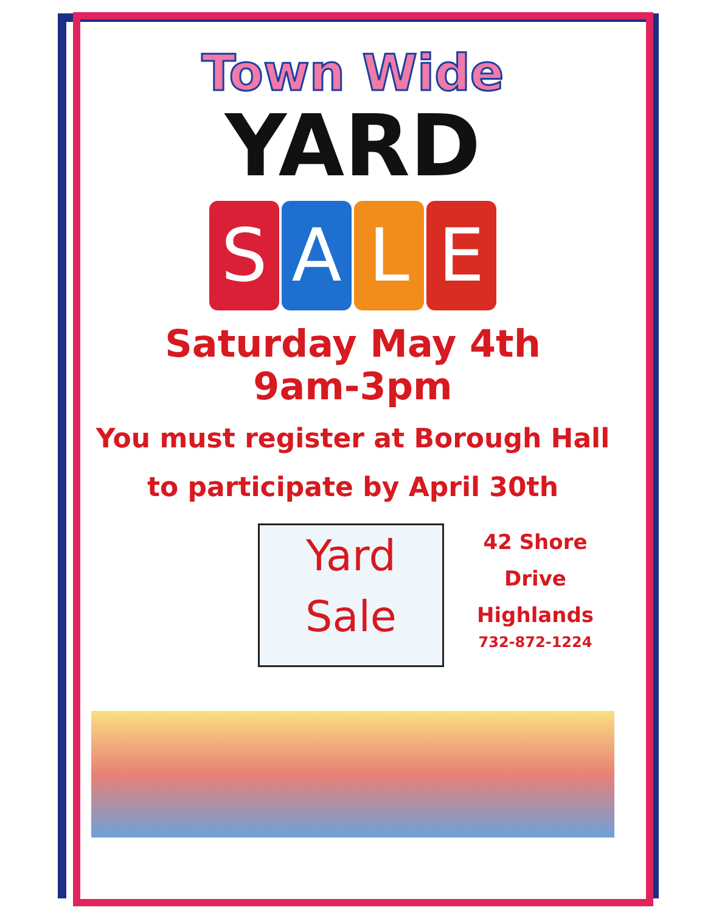Town Wide
YARD
SALE
Saturday May 4th
9am-3pm
You must register at Borough Hall
to participate by April 30th
Yard
Sale
42 Shore Drive
Highlands
732-872-1224